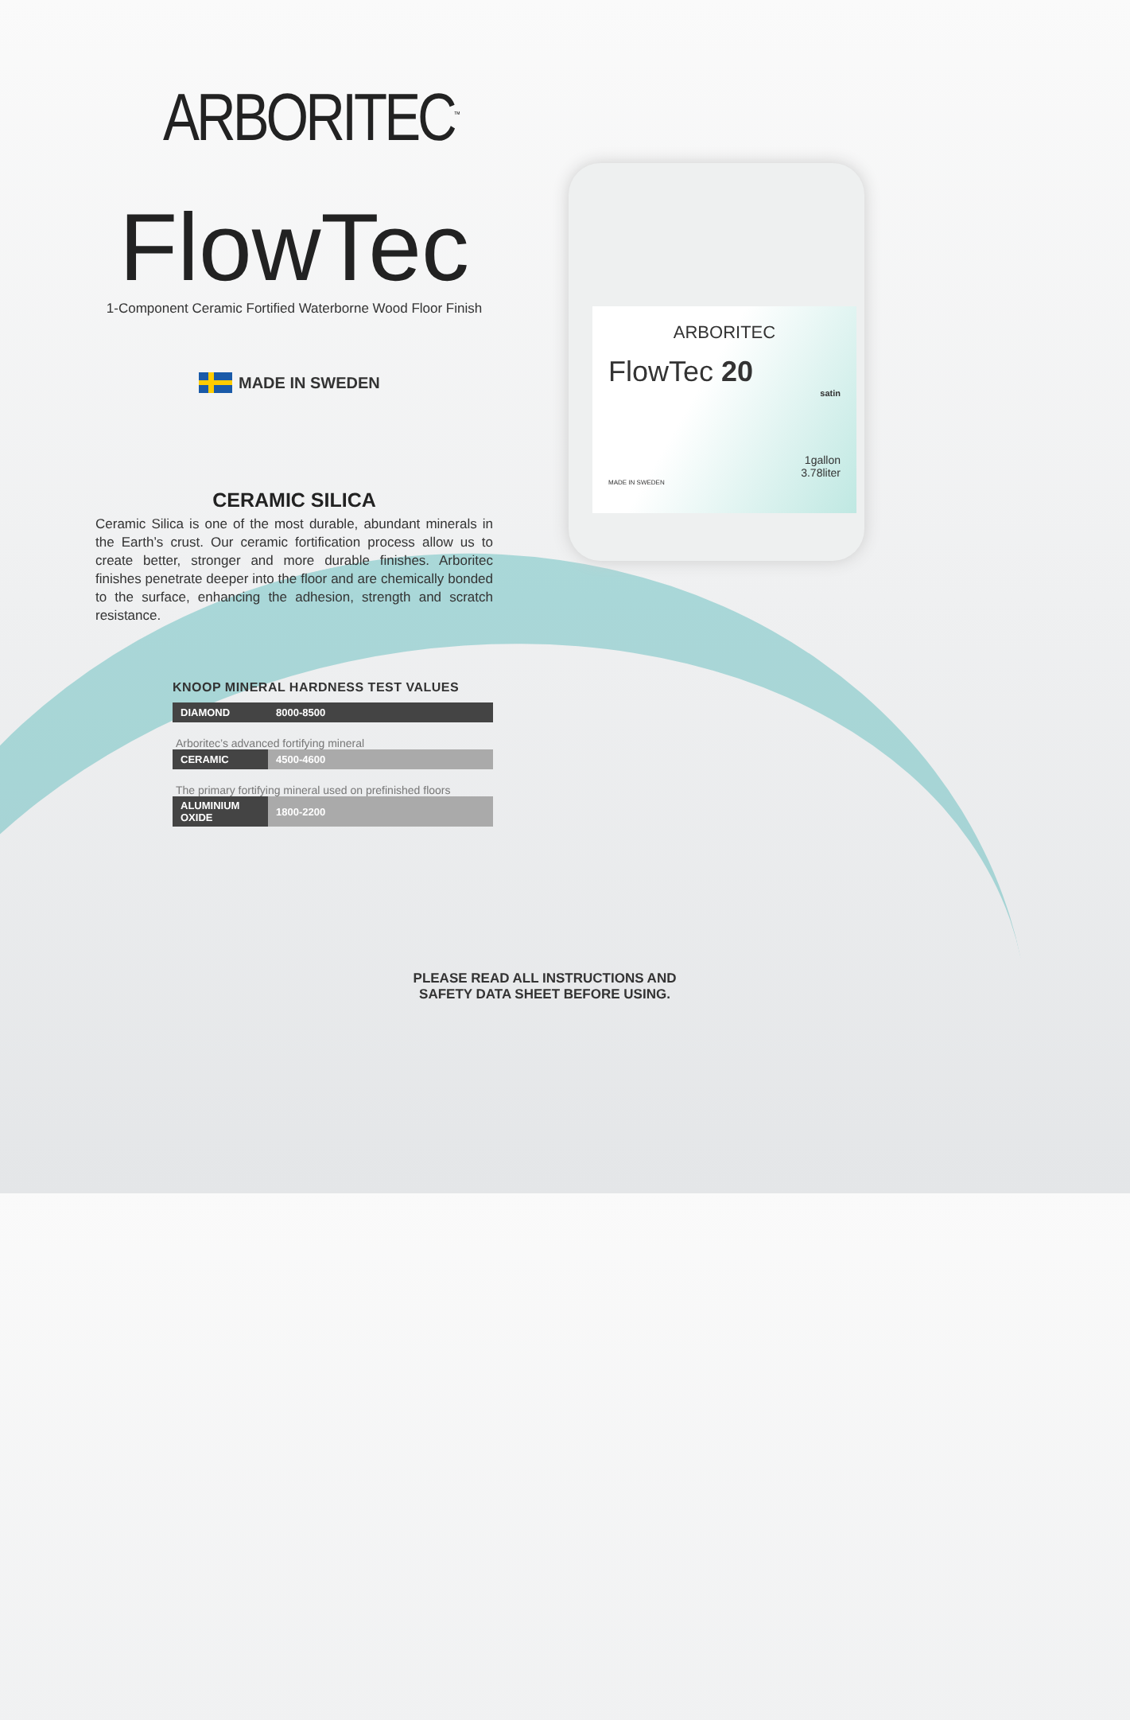ARBORITEC<sup>™</sup>
FlowTec
1-Component Ceramic Fortified Waterborne Wood Floor Finish
MADE IN SWEDEN
CERAMIC SILICA
Ceramic Silica is one of the most durable, abundant minerals in the Earth’s crust. Our ceramic fortification process allow us to create better, stronger and more durable finishes. Arboritec finishes penetrate deeper into the floor and are chemically bonded to the surface, enhancing the adhesion, strength and scratch resistance.
KNOOP MINERAL HARDNESS TEST VALUES
| DIAMOND | 8000-8500 |
| Arboritec’s advanced fortifying mineral | |
| CERAMIC | 4500-4600 |
| The primary fortifying mineral used on prefinished floors | |
| ALUMINIUM OXIDE | 1800-2200 |
ARBORITEC
FlowTec 20
satin
1gallon
3.78liter
MADE IN SWEDEN
PLEASE READ ALL INSTRUCTIONS AND SAFETY DATA SHEET BEFORE USING.